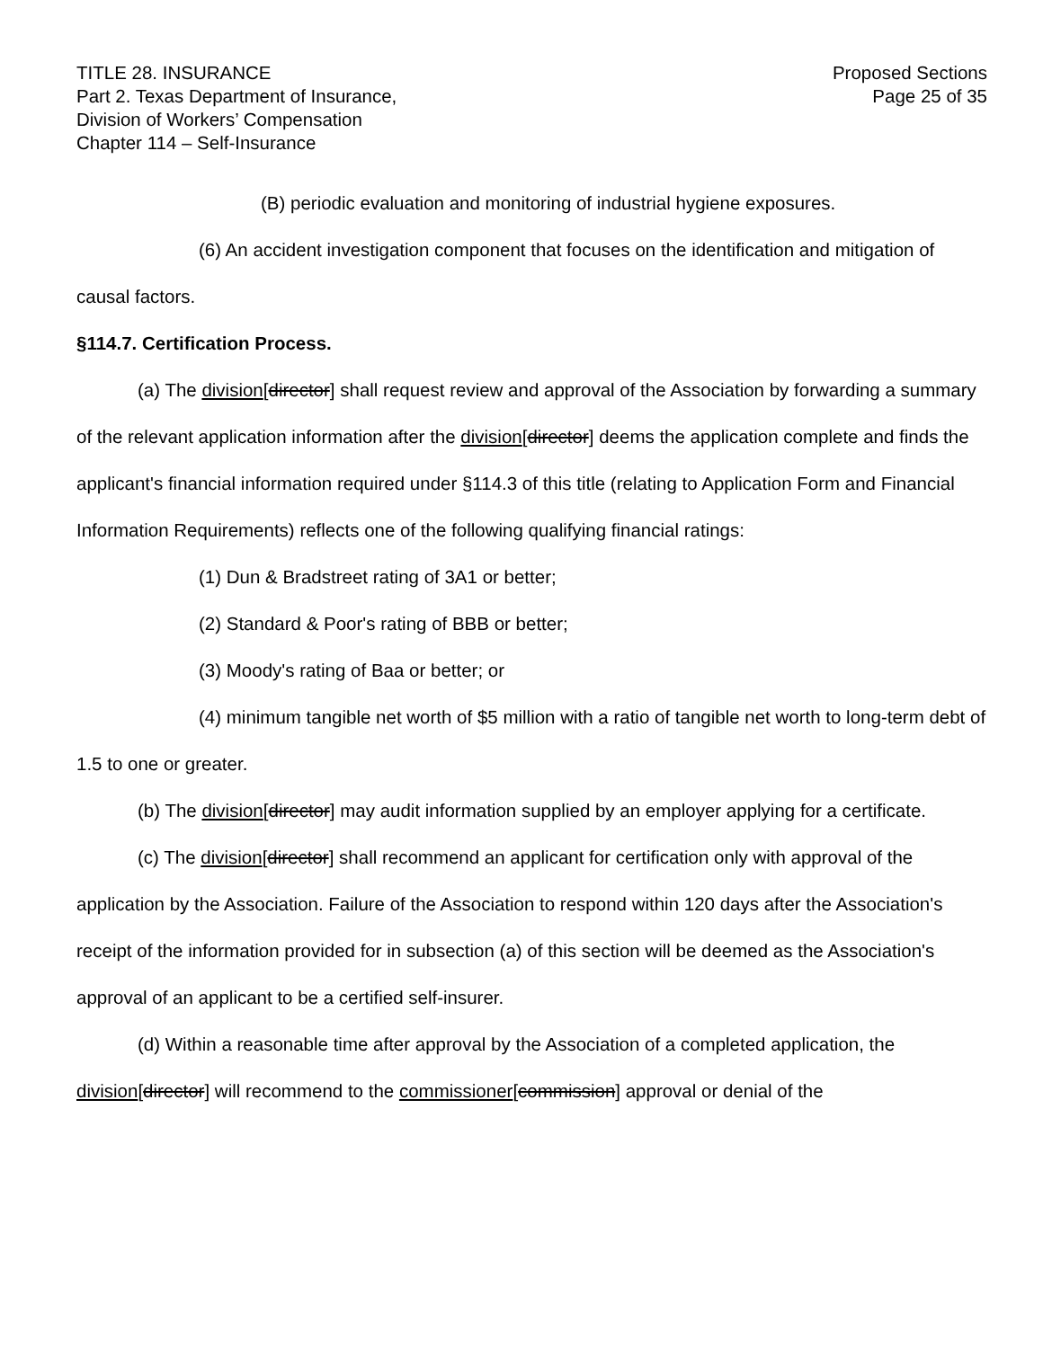TITLE 28. INSURANCE
Part 2. Texas Department of Insurance,
Division of Workers’ Compensation
Chapter 114 – Self-Insurance
Proposed Sections
Page 25 of 35
(B) periodic evaluation and monitoring of industrial hygiene exposures.
(6) An accident investigation component that focuses on the identification and mitigation of causal factors.
§114.7. Certification Process.
(a) The division[director] shall request review and approval of the Association by forwarding a summary of the relevant application information after the division[director] deems the application complete and finds the applicant's financial information required under §114.3 of this title (relating to Application Form and Financial Information Requirements) reflects one of the following qualifying financial ratings:
(1) Dun & Bradstreet rating of 3A1 or better;
(2) Standard & Poor's rating of BBB or better;
(3) Moody's rating of Baa or better; or
(4) minimum tangible net worth of $5 million with a ratio of tangible net worth to long-term debt of 1.5 to one or greater.
(b) The division[director] may audit information supplied by an employer applying for a certificate.
(c) The division[director] shall recommend an applicant for certification only with approval of the application by the Association. Failure of the Association to respond within 120 days after the Association's receipt of the information provided for in subsection (a) of this section will be deemed as the Association's approval of an applicant to be a certified self-insurer.
(d) Within a reasonable time after approval by the Association of a completed application, the division[director] will recommend to the commissioner[commission] approval or denial of the